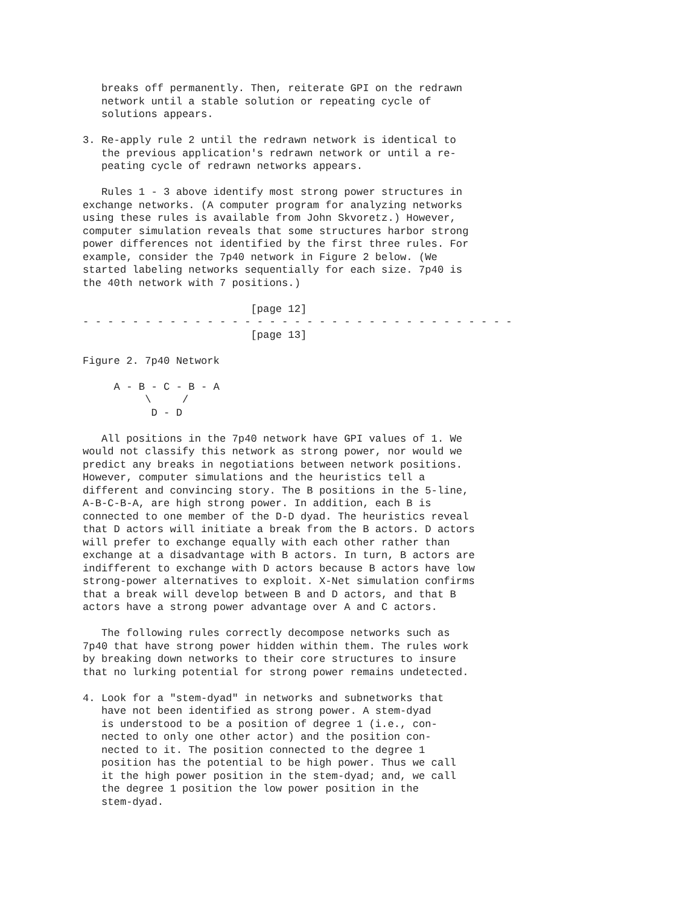breaks off permanently. Then, reiterate GPI on the redrawn
   network until a stable solution or repeating cycle of
   solutions appears.

3. Re-apply rule 2 until the redrawn network is identical to
   the previous application's redrawn network or until a re-
   peating cycle of redrawn networks appears.

   Rules 1 - 3 above identify most strong power structures in
exchange networks. (A computer program for analyzing networks
using these rules is available from John Skvoretz.) However,
computer simulation reveals that some structures harbor strong
power differences not identified by the first three rules. For
example, consider the 7p40 network in Figure 2 below. (We
started labeling networks sequentially for each size. 7p40 is
the 40th network with 7 positions.)

                           [page 12]
- - - - - - - - - - - - - - - - - - - - - - - - - - - - - - - - - - -
                           [page 13]

Figure 2. 7p40 Network

     A - B - C - B - A
          \     /
           D - D

   All positions in the 7p40 network have GPI values of 1. We
would not classify this network as strong power, nor would we
predict any breaks in negotiations between network positions.
However, computer simulations and the heuristics tell a
different and convincing story. The B positions in the 5-line,
A-B-C-B-A, are high strong power. In addition, each B is
connected to one member of the D-D dyad. The heuristics reveal
that D actors will initiate a break from the B actors. D actors
will prefer to exchange equally with each other rather than
exchange at a disadvantage with B actors. In turn, B actors are
indifferent to exchange with D actors because B actors have low
strong-power alternatives to exploit. X-Net simulation confirms
that a break will develop between B and D actors, and that B
actors have a strong power advantage over A and C actors.

   The following rules correctly decompose networks such as
7p40 that have strong power hidden within them. The rules work
by breaking down networks to their core structures to insure
that no lurking potential for strong power remains undetected.

4. Look for a "stem-dyad" in networks and subnetworks that
   have not been identified as strong power. A stem-dyad
   is understood to be a position of degree 1 (i.e., con-
   nected to only one other actor) and the position con-
   nected to it. The position connected to the degree 1
   position has the potential to be high power. Thus we call
   it the high power position in the stem-dyad; and, we call
   the degree 1 position the low power position in the
   stem-dyad.